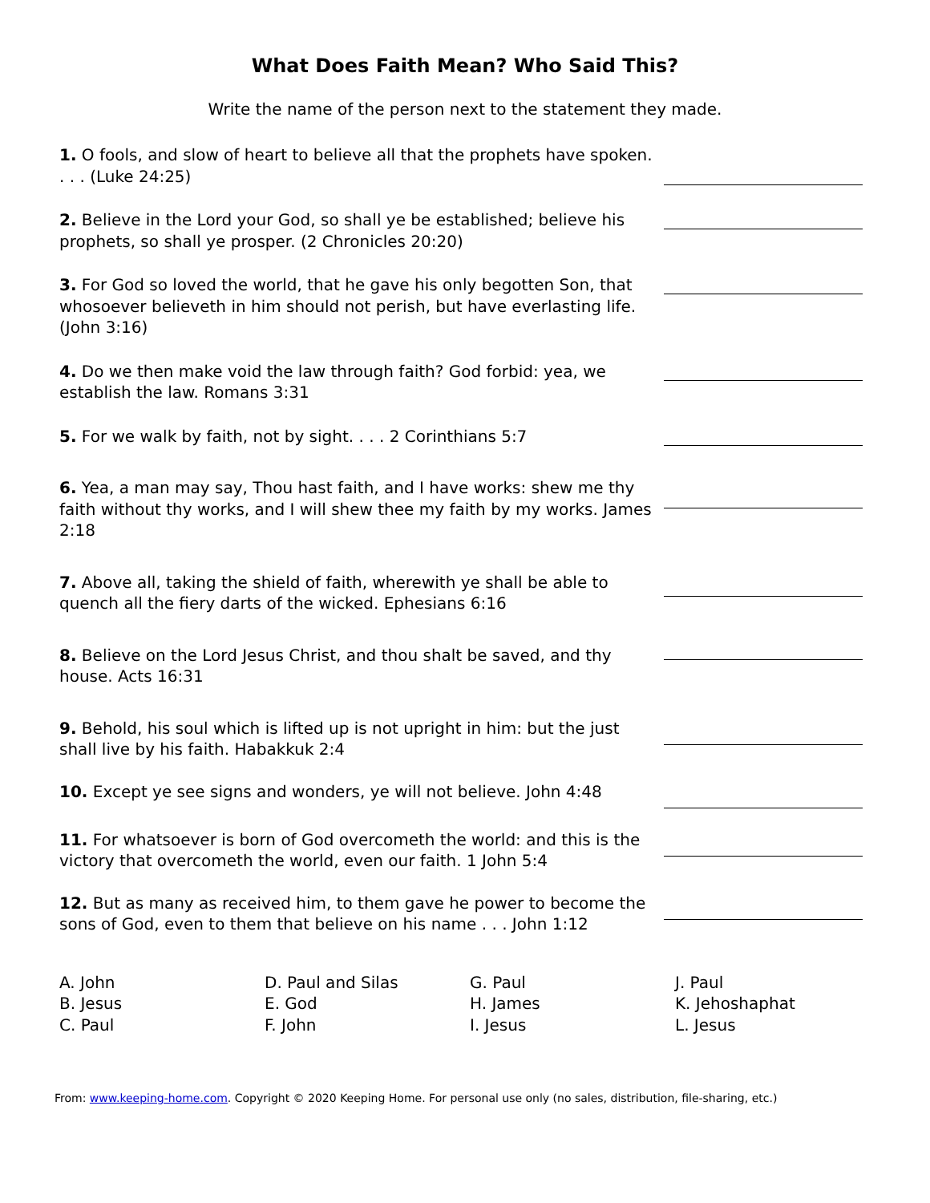What Does Faith Mean? Who Said This?
Write the name of the person next to the statement they made.
1. O fools, and slow of heart to believe all that the prophets have spoken. . . . (Luke 24:25)
2. Believe in the Lord your God, so shall ye be established; believe his prophets, so shall ye prosper. (2 Chronicles 20:20)
3. For God so loved the world, that he gave his only begotten Son, that whosoever believeth in him should not perish, but have everlasting life. (John 3:16)
4. Do we then make void the law through faith? God forbid: yea, we establish the law. Romans 3:31
5. For we walk by faith, not by sight. . . . 2 Corinthians 5:7
6. Yea, a man may say, Thou hast faith, and I have works: shew me thy faith without thy works, and I will shew thee my faith by my works. James 2:18
7. Above all, taking the shield of faith, wherewith ye shall be able to quench all the fiery darts of the wicked. Ephesians 6:16
8. Believe on the Lord Jesus Christ, and thou shalt be saved, and thy house. Acts 16:31
9. Behold, his soul which is lifted up is not upright in him: but the just shall live by his faith. Habakkuk 2:4
10. Except ye see signs and wonders, ye will not believe. John 4:48
11. For whatsoever is born of God overcometh the world: and this is the victory that overcometh the world, even our faith. 1 John 5:4
12. But as many as received him, to them gave he power to become the sons of God, even to them that believe on his name . . . John 1:12
A. John
B. Jesus
C. Paul
D. Paul and Silas
E. God
F. John
G. Paul
H. James
I. Jesus
J. Paul
K. Jehoshaphat
L. Jesus
From: www.keeping-home.com. Copyright © 2020 Keeping Home. For personal use only (no sales, distribution, file-sharing, etc.)